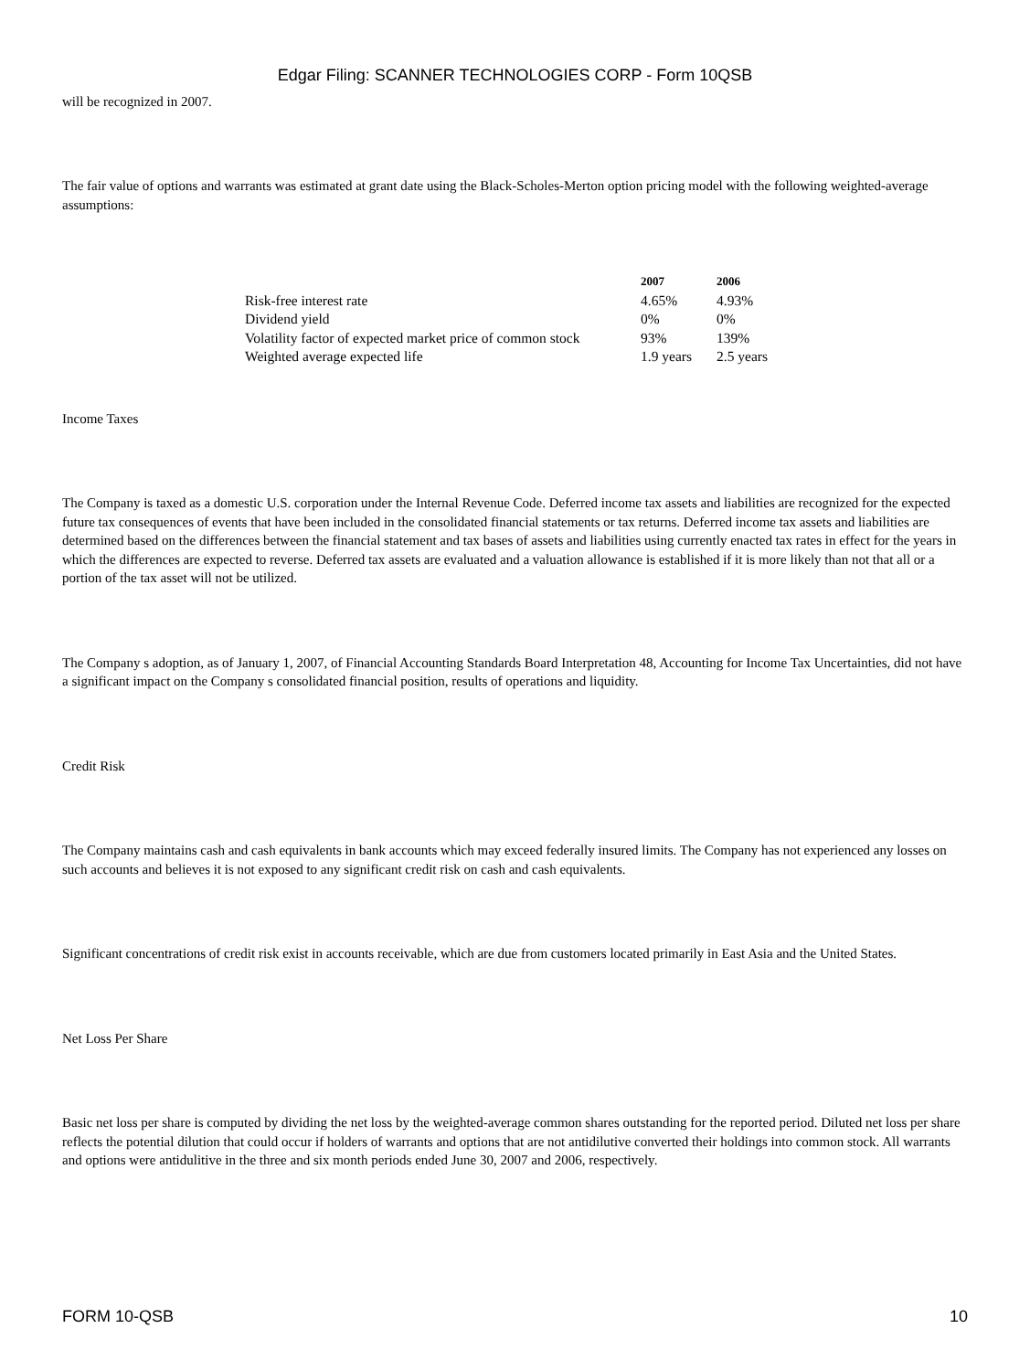Edgar Filing: SCANNER TECHNOLOGIES CORP - Form 10QSB
will be recognized in 2007.
The fair value of options and warrants was estimated at grant date using the Black-Scholes-Merton option pricing model with the following weighted-average assumptions:
| | 2007 | 2006 |
| --- | --- | --- |
| Risk-free interest rate | 4.65% | 4.93% |
| Dividend yield | 0% | 0% |
| Volatility factor of expected market price of common stock | 93% | 139% |
| Weighted average expected life | 1.9 years | 2.5 years |
Income Taxes
The Company is taxed as a domestic U.S. corporation under the Internal Revenue Code. Deferred income tax assets and liabilities are recognized for the expected future tax consequences of events that have been included in the consolidated financial statements or tax returns. Deferred income tax assets and liabilities are determined based on the differences between the financial statement and tax bases of assets and liabilities using currently enacted tax rates in effect for the years in which the differences are expected to reverse. Deferred tax assets are evaluated and a valuation allowance is established if it is more likely than not that all or a portion of the tax asset will not be utilized.
The Company s adoption, as of January 1, 2007, of Financial Accounting Standards Board Interpretation 48, Accounting for Income Tax Uncertainties, did not have a significant impact on the Company s consolidated financial position, results of operations and liquidity.
Credit Risk
The Company maintains cash and cash equivalents in bank accounts which may exceed federally insured limits. The Company has not experienced any losses on such accounts and believes it is not exposed to any significant credit risk on cash and cash equivalents.
Significant concentrations of credit risk exist in accounts receivable, which are due from customers located primarily in East Asia and the United States.
Net Loss Per Share
Basic net loss per share is computed by dividing the net loss by the weighted-average common shares outstanding for the reported period. Diluted net loss per share reflects the potential dilution that could occur if holders of warrants and options that are not antidilutive converted their holdings into common stock. All warrants and options were antidulitive in the three and six month periods ended June 30, 2007 and 2006, respectively.
FORM 10-QSB 10